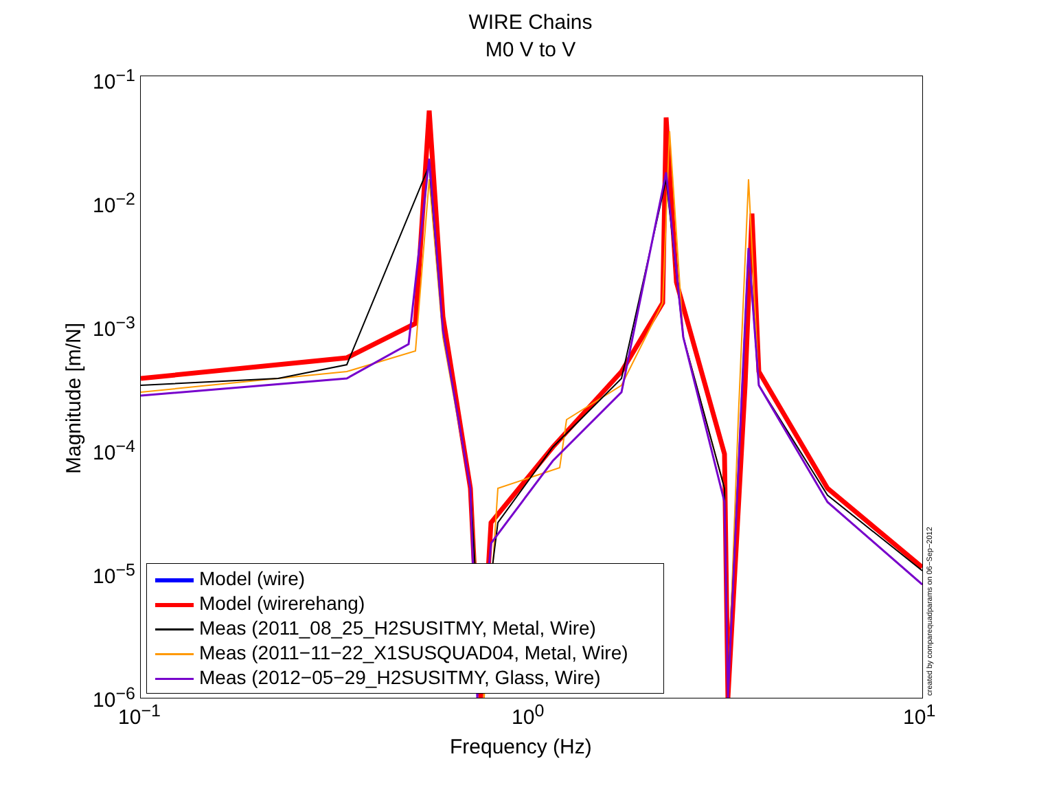WIRE Chains
M0 V to V
10<sup>−1</sup>
10<sup>−2</sup>
10<sup>−3</sup>
10<sup>−4</sup>
10<sup>−5</sup>
10<sup>−6</sup>
10<sup>−1</sup> 10<sup>0</sup> 10<sup>1</sup>
Frequency (Hz)
Magnitude [m/N]
Model (wire)
Model (wirerehang)
Meas (2011_08_25_H2SUSITMY, Metal, Wire)
Meas (2011−11−22_X1SUSQUAD04, Metal, Wire)
Meas (2012−05−29_H2SUSITMY, Glass, Wire)
created by comparequadparams on 06−Sep−2012